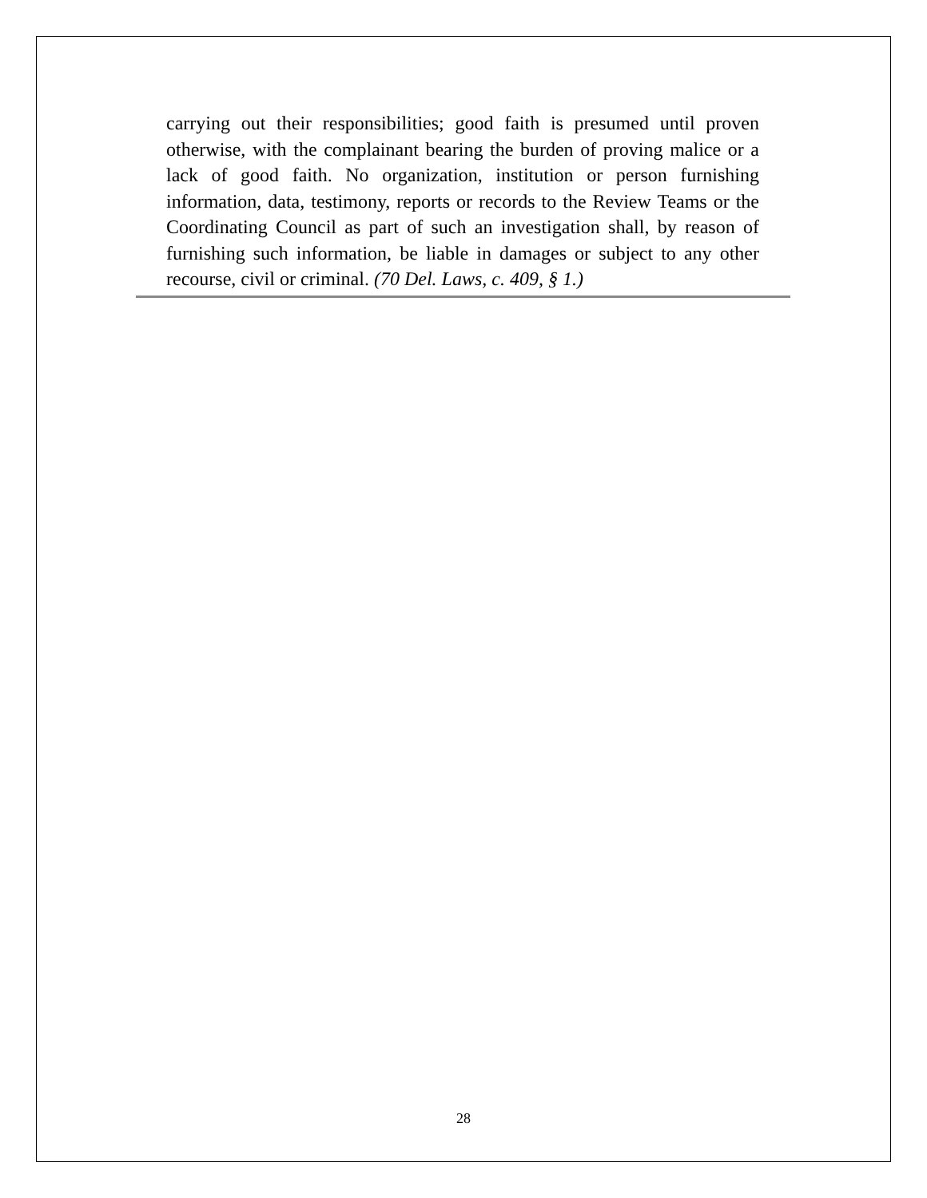carrying out their responsibilities; good faith is presumed until proven otherwise, with the complainant bearing the burden of proving malice or a lack of good faith. No organization, institution or person furnishing information, data, testimony, reports or records to the Review Teams or the Coordinating Council as part of such an investigation shall, by reason of furnishing such information, be liable in damages or subject to any other recourse, civil or criminal. (70 Del. Laws, c. 409, § 1.)
28